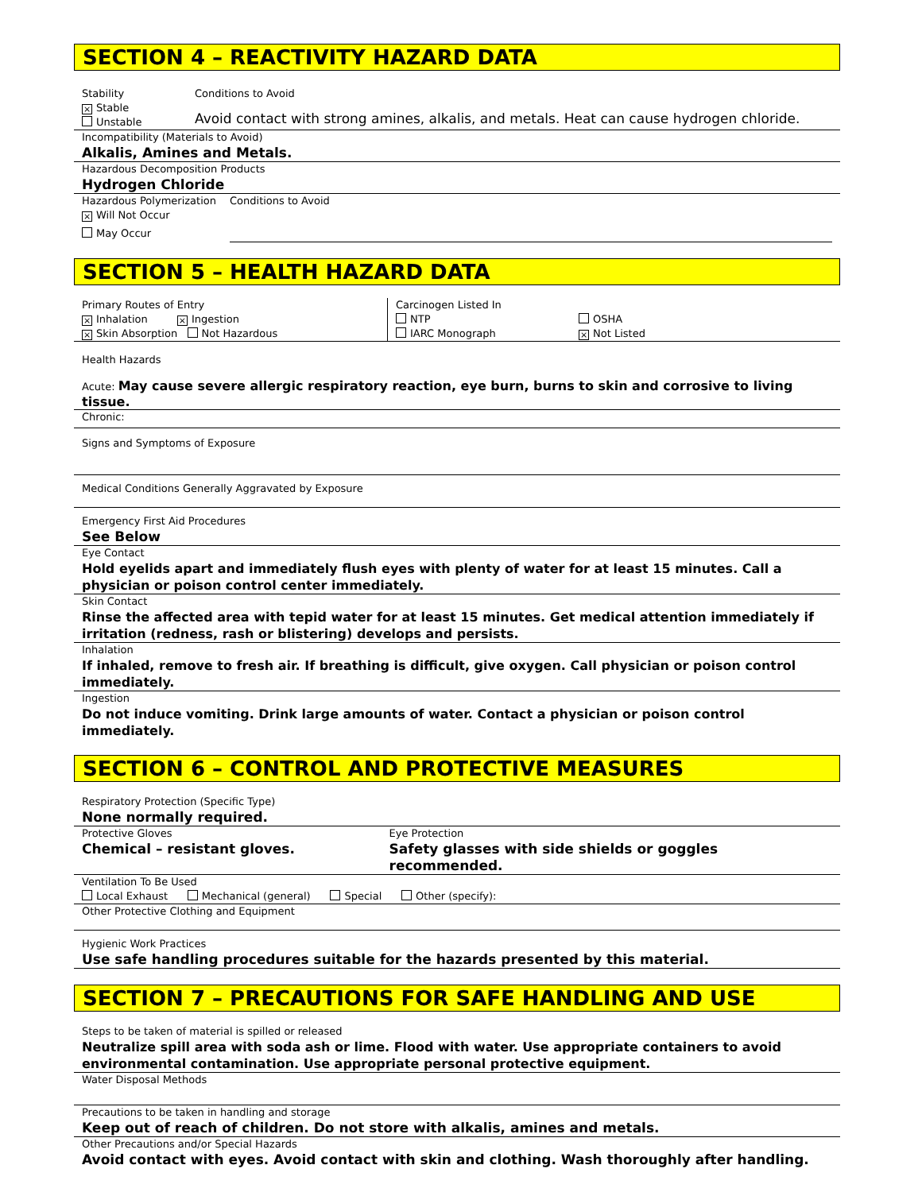SECTION 4 – REACTIVITY HAZARD DATA
Stability
× Stable
Unstable
Conditions to Avoid
Avoid contact with strong amines, alkalis, and metals. Heat can cause hydrogen chloride.
Incompatibility (Materials to Avoid)
Alkalis, Amines and Metals.
Hazardous Decomposition Products
Hydrogen Chloride
Hazardous Polymerization
× Will Not Occur
May Occur
Conditions to Avoid
SECTION 5 – HEALTH HAZARD DATA
Primary Routes of Entry
× Inhalation × Ingestion
× Skin Absorption Not Hazardous
Carcinogen Listed In
NTP
IARC Monograph
OSHA
× Not Listed
Health Hazards
Acute: May cause severe allergic respiratory reaction, eye burn, burns to skin and corrosive to living tissue.
Chronic:
Signs and Symptoms of Exposure
Medical Conditions Generally Aggravated by Exposure
Emergency First Aid Procedures
See Below
Eye Contact
Hold eyelids apart and immediately flush eyes with plenty of water for at least 15 minutes. Call a physician or poison control center immediately.
Skin Contact
Rinse the affected area with tepid water for at least 15 minutes. Get medical attention immediately if irritation (redness, rash or blistering) develops and persists.
Inhalation
If inhaled, remove to fresh air. If breathing is difficult, give oxygen. Call physician or poison control immediately.
Ingestion
Do not induce vomiting. Drink large amounts of water. Contact a physician or poison control immediately.
SECTION 6 – CONTROL AND PROTECTIVE MEASURES
Respiratory Protection (Specific Type)
None normally required.
Protective Gloves
Chemical – resistant gloves.
Eye Protection
Safety glasses with side shields or goggles recommended.
Ventilation To Be Used
Local Exhaust Mechanical (general) Special Other (specify):
Other Protective Clothing and Equipment
Hygienic Work Practices
Use safe handling procedures suitable for the hazards presented by this material.
SECTION 7 – PRECAUTIONS FOR SAFE HANDLING AND USE
Steps to be taken of material is spilled or released
Neutralize spill area with soda ash or lime. Flood with water. Use appropriate containers to avoid environmental contamination. Use appropriate personal protective equipment.
Water Disposal Methods
Precautions to be taken in handling and storage
Keep out of reach of children. Do not store with alkalis, amines and metals.
Other Precautions and/or Special Hazards
Avoid contact with eyes. Avoid contact with skin and clothing. Wash thoroughly after handling.